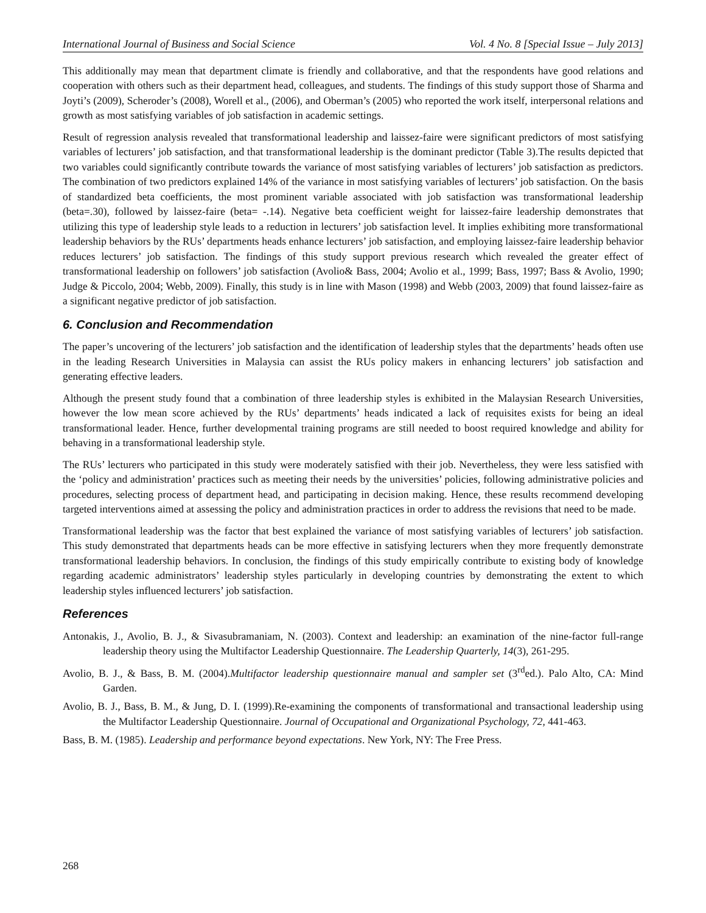International Journal of Business and Social Science Vol. 4 No. 8 [Special Issue – July 2013]
This additionally may mean that department climate is friendly and collaborative, and that the respondents have good relations and cooperation with others such as their department head, colleagues, and students. The findings of this study support those of Sharma and Joyti’s (2009), Scheroder’s (2008), Worell et al., (2006), and Oberman’s (2005) who reported the work itself, interpersonal relations and growth as most satisfying variables of job satisfaction in academic settings.
Result of regression analysis revealed that transformational leadership and laissez-faire were significant predictors of most satisfying variables of lecturers’ job satisfaction, and that transformational leadership is the dominant predictor (Table 3).The results depicted that two variables could significantly contribute towards the variance of most satisfying variables of lecturers’ job satisfaction as predictors. The combination of two predictors explained 14% of the variance in most satisfying variables of lecturers’ job satisfaction. On the basis of standardized beta coefficients, the most prominent variable associated with job satisfaction was transformational leadership (beta=.30), followed by laissez-faire (beta= -.14). Negative beta coefficient weight for laissez-faire leadership demonstrates that utilizing this type of leadership style leads to a reduction in lecturers’ job satisfaction level. It implies exhibiting more transformational leadership behaviors by the RUs’ departments heads enhance lecturers’ job satisfaction, and employing laissez-faire leadership behavior reduces lecturers’ job satisfaction. The findings of this study support previous research which revealed the greater effect of transformational leadership on followers’ job satisfaction (Avolio& Bass, 2004; Avolio et al., 1999; Bass, 1997; Bass & Avolio, 1990; Judge & Piccolo, 2004; Webb, 2009). Finally, this study is in line with Mason (1998) and Webb (2003, 2009) that found laissez-faire as a significant negative predictor of job satisfaction.
6. Conclusion and Recommendation
The paper’s uncovering of the lecturers’ job satisfaction and the identification of leadership styles that the departments’ heads often use in the leading Research Universities in Malaysia can assist the RUs policy makers in enhancing lecturers’ job satisfaction and generating effective leaders.
Although the present study found that a combination of three leadership styles is exhibited in the Malaysian Research Universities, however the low mean score achieved by the RUs’ departments’ heads indicated a lack of requisites exists for being an ideal transformational leader. Hence, further developmental training programs are still needed to boost required knowledge and ability for behaving in a transformational leadership style.
The RUs’ lecturers who participated in this study were moderately satisfied with their job. Nevertheless, they were less satisfied with the ‘policy and administration’ practices such as meeting their needs by the universities’ policies, following administrative policies and procedures, selecting process of department head, and participating in decision making. Hence, these results recommend developing targeted interventions aimed at assessing the policy and administration practices in order to address the revisions that need to be made.
Transformational leadership was the factor that best explained the variance of most satisfying variables of lecturers’ job satisfaction. This study demonstrated that departments heads can be more effective in satisfying lecturers when they more frequently demonstrate transformational leadership behaviors. In conclusion, the findings of this study empirically contribute to existing body of knowledge regarding academic administrators’ leadership styles particularly in developing countries by demonstrating the extent to which leadership styles influenced lecturers’ job satisfaction.
References
Antonakis, J., Avolio, B. J., & Sivasubramaniam, N. (2003). Context and leadership: an examination of the nine-factor full-range leadership theory using the Multifactor Leadership Questionnaire. The Leadership Quarterly, 14(3), 261-295.
Avolio, B. J., & Bass, B. M. (2004).Multifactor leadership questionnaire manual and sampler set (3<sup>rd</sup>ed.). Palo Alto, CA: Mind Garden.
Avolio, B. J., Bass, B. M., & Jung, D. I. (1999).Re-examining the components of transformational and transactional leadership using the Multifactor Leadership Questionnaire. Journal of Occupational and Organizational Psychology, 72, 441-463.
Bass, B. M. (1985). Leadership and performance beyond expectations. New York, NY: The Free Press.
268